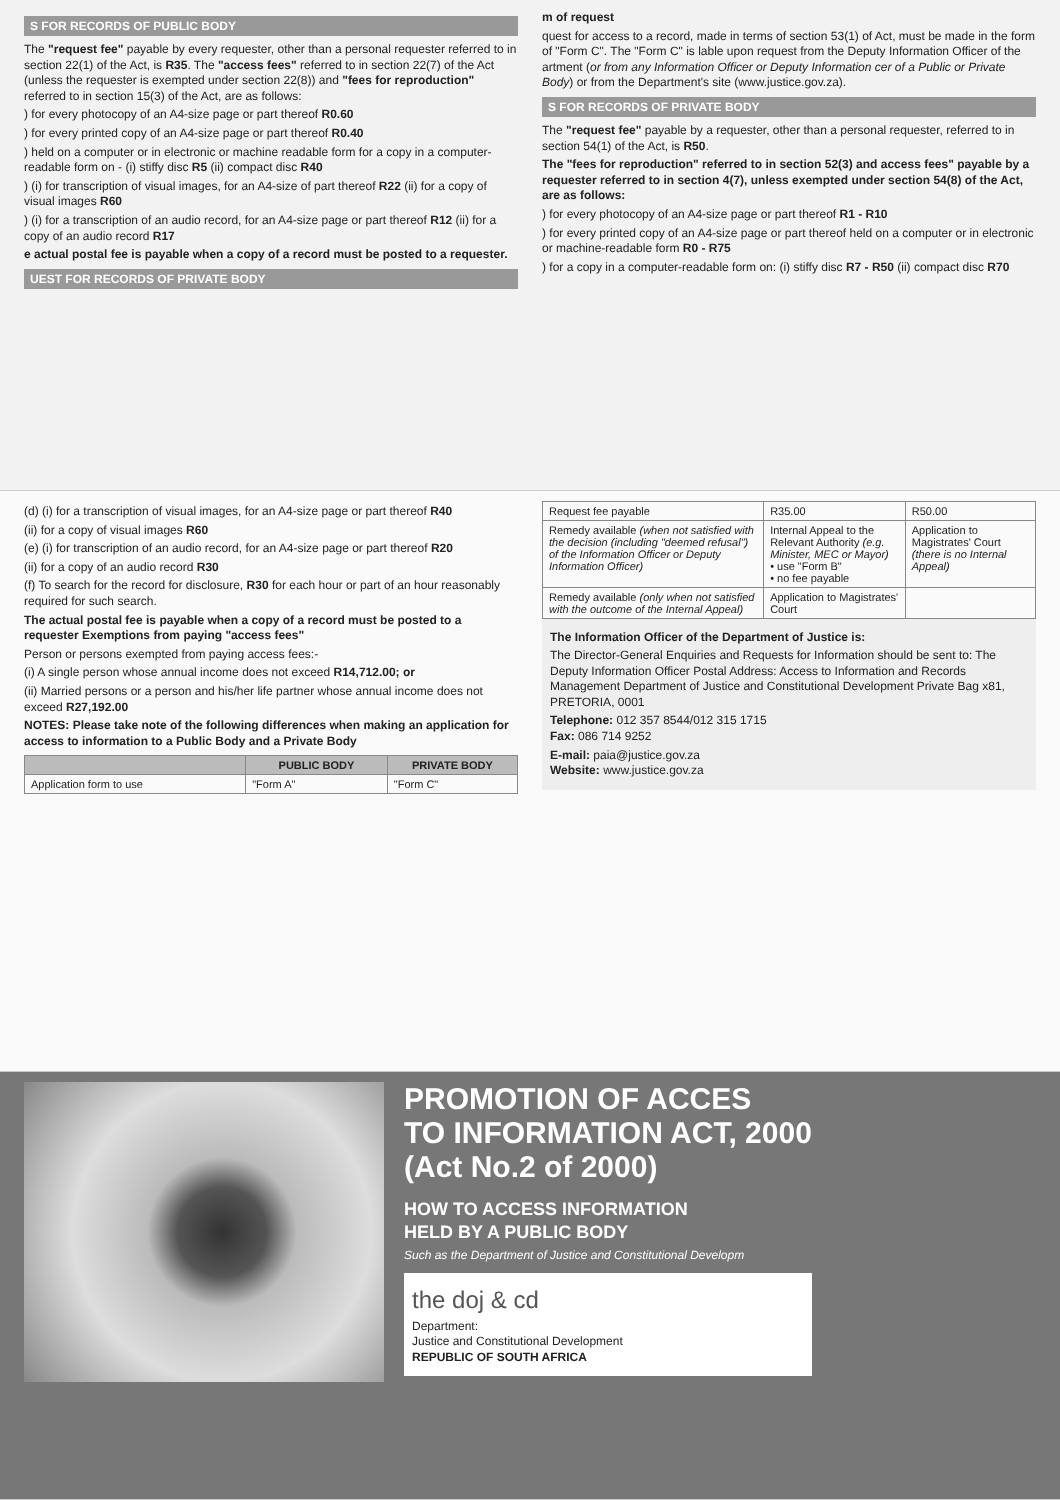S FOR RECORDS OF PUBLIC BODY
The "request fee" payable by every requester, other than a personal requester referred to in section 22(1) of the Act, is R35. The "access fees" referred to in section 22(7) of the Act (unless the requester is exempted under section 22(8)) and "fees for reproduction" referred to in section 15(3) of the Act, are as follows:
) for every photocopy of an A4-size page or part thereof R0.60
) for every printed copy of an A4-size page or part thereof R0.40
) held on a computer or in electronic or machine readable form for a copy in a computer-readable form on - (i) stiffy disc R5 (ii) compact disc R40
) (i) for transcription of visual images, for an A4-size of part thereof R22 (ii) for a copy of visual images R60
) (i) for a transcription of an audio record, for an A4-size page or part thereof R12 (ii) for a copy of an audio record R17
e actual postal fee is payable when a copy of a record must be posted to a requester.
UEST FOR RECORDS OF PRIVATE BODY
m of request
quest for access to a record, made in terms of section 53(1) of Act, must be made in the form of "Form C". The "Form C" is lable upon request from the Deputy Information Officer of the artment (or from any Information Officer or Deputy Information cer of a Public or Private Body) or from the Department's site (www.justice.gov.za).
S FOR RECORDS OF PRIVATE BODY
The "request fee" payable by a requester, other than a personal requester, referred to in section 54(1) of the Act, is R50.
The "fees for reproduction" referred to in section 52(3) and access fees" payable by a requester referred to in section 4(7), unless exempted under section 54(8) of the Act, are as follows:
) for every photocopy of an A4-size page or part thereof R1 - R10
) for every printed copy of an A4-size page or part thereof held on a computer or in electronic or machine-readable form R0 - R75
) for a copy in a computer-readable form on: (i) stiffy disc R7 - R50 (ii) compact disc R70
(d) (i) for a transcription of visual images, for an A4-size page or part thereof R40
(ii) for a copy of visual images R60
(e) (i) for transcription of an audio record, for an A4-size page or part thereof R20
(ii) for a copy of an audio record R30
(f) To search for the record for disclosure, R30 for each hour or part of an hour reasonably required for such search.
The actual postal fee is payable when a copy of a record must be posted to a requester Exemptions from paying "access fees"
Person or persons exempted from paying access fees:-
(i) A single person whose annual income does not exceed R14,712.00; or
(ii) Married persons or a person and his/her life partner whose annual income does not exceed R27,192.00
NOTES: Please take note of the following differences when making an application for access to information to a Public Body and a Private Body
| | PUBLIC BODY | PRIVATE BODY |
| --- | --- | --- |
| Application form to use | "Form A" | "Form C" |
| Request fee payable | R35.00 | R50.00 |
| Remedy available (when not satisfied with the decision (including "deemed refusal") of the Information Officer or Deputy Information Officer) | Internal Appeal to the Relevant Authority (e.g. Minister, MEC or Mayor) • use "Form B" • no fee payable | Application to Magistrates' Court (there is no Internal Appeal) |
| Remedy available (only when not satisfied with the outcome of the Internal Appeal) | Application to Magistrates' Court | |
The Information Officer of the Department of Justice is:
The Director-General Enquiries and Requests for Information should be sent to: The Deputy Information Officer Postal Address: Access to Information and Records Management Department of Justice and Constitutional Development Private Bag x81, PRETORIA, 0001
Telephone: 012 357 8544/012 315 1715
Fax: 086 714 9252
E-mail: paia@justice.gov.za
Website: www.justice.gov.za
PROMOTION OF ACCES
TO INFORMATION ACT, 2000
(Act No.2 of 2000)
HOW TO ACCESS INFORMATION
HELD BY A PUBLIC BODY
Such as the Department of Justice and Constitutional Developm
the doj & cd
Department:
Justice and Constitutional Development
REPUBLIC OF SOUTH AFRICA